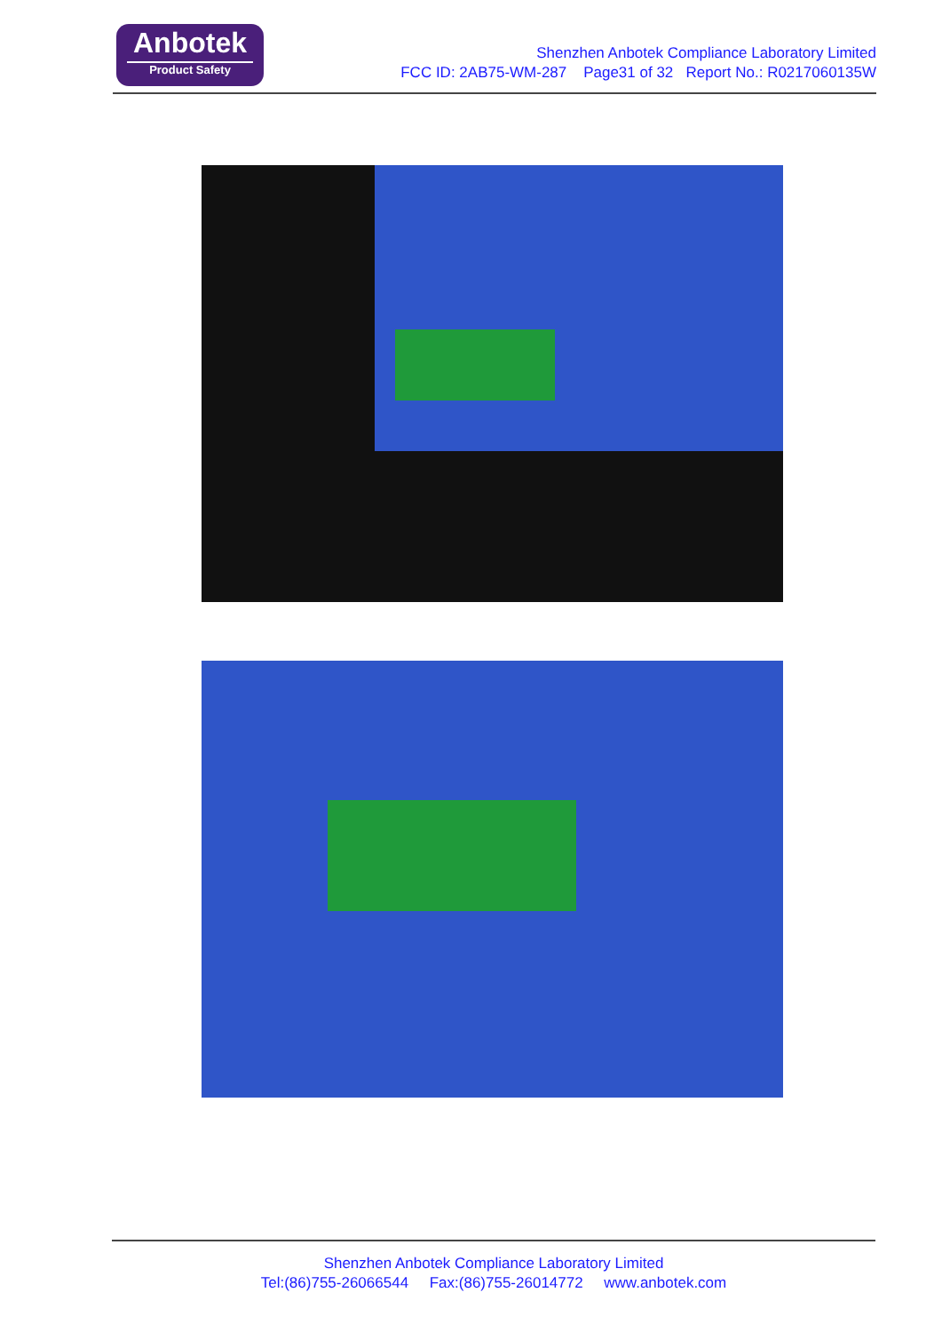Anbotek
Product Safety
Shenzhen Anbotek Compliance Laboratory Limited
FCC ID: 2AB75-WM-287 Page31 of 32 Report No.: R0217060135W
Shenzhen Anbotek Compliance Laboratory Limited
Tel:(86)755-26066544 Fax:(86)755-26014772 www.anbotek.com